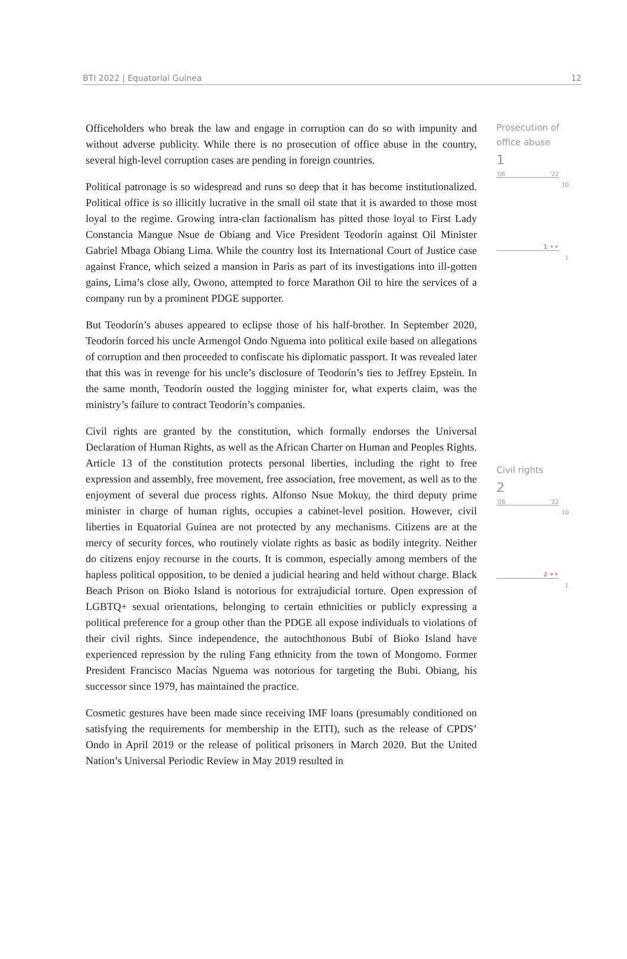BTI 2022 | Equatorial Guinea 12
Officeholders who break the law and engage in corruption can do so with impunity and without adverse publicity. While there is no prosecution of office abuse in the country, several high-level corruption cases are pending in foreign countries.
Political patronage is so widespread and runs so deep that it has become institutionalized. Political office is so illicitly lucrative in the small oil state that it is awarded to those most loyal to the regime. Growing intra-clan factionalism has pitted those loyal to First Lady Constancia Mangue Nsue de Obiang and Vice President Teodorín against Oil Minister Gabriel Mbaga Obiang Lima. While the country lost its International Court of Justice case against France, which seized a mansion in Paris as part of its investigations into ill-gotten gains, Lima’s close ally, Owono, attempted to force Marathon Oil to hire the services of a company run by a prominent PDGE supporter.
But Teodorín’s abuses appeared to eclipse those of his half-brother. In September 2020, Teodorín forced his uncle Armengol Ondo Nguema into political exile based on allegations of corruption and then proceeded to confiscate his diplomatic passport. It was revealed later that this was in revenge for his uncle’s disclosure of Teodorín’s ties to Jeffrey Epstein. In the same month, Teodorín ousted the logging minister for, what experts claim, was the ministry’s failure to contract Teodorín’s companies.
Civil rights are granted by the constitution, which formally endorses the Universal Declaration of Human Rights, as well as the African Charter on Human and Peoples Rights. Article 13 of the constitution protects personal liberties, including the right to free expression and assembly, free movement, free association, free movement, as well as to the enjoyment of several due process rights. Alfonso Nsue Mokuy, the third deputy prime minister in charge of human rights, occupies a cabinet-level position. However, civil liberties in Equatorial Guinea are not protected by any mechanisms. Citizens are at the mercy of security forces, who routinely violate rights as basic as bodily integrity. Neither do citizens enjoy recourse in the courts. It is common, especially among members of the hapless political opposition, to be denied a judicial hearing and held without charge. Black Beach Prison on Bioko Island is notorious for extrajudicial torture. Open expression of LGBTQ+ sexual orientations, belonging to certain ethnicities or publicly expressing a political preference for a group other than the PDGE all expose individuals to violations of their civil rights. Since independence, the autochthonous Bubi of Bioko Island have experienced repression by the ruling Fang ethnicity from the town of Mongomo. Former President Francisco Macías Nguema was notorious for targeting the Bubi. Obiang, his successor since 1979, has maintained the practice.
Cosmetic gestures have been made since receiving IMF loans (presumably conditioned on satisfying the requirements for membership in the EITI), such as the release of CPDS’ Ondo in April 2019 or the release of political prisoners in March 2020. But the United Nation’s Universal Periodic Review in May 2019 resulted in
Prosecution of office abuse
1
'06 '22
10
1 ⚬⚬
1
Civil rights
2
'06 '22
10
2 ⚬⚬
1